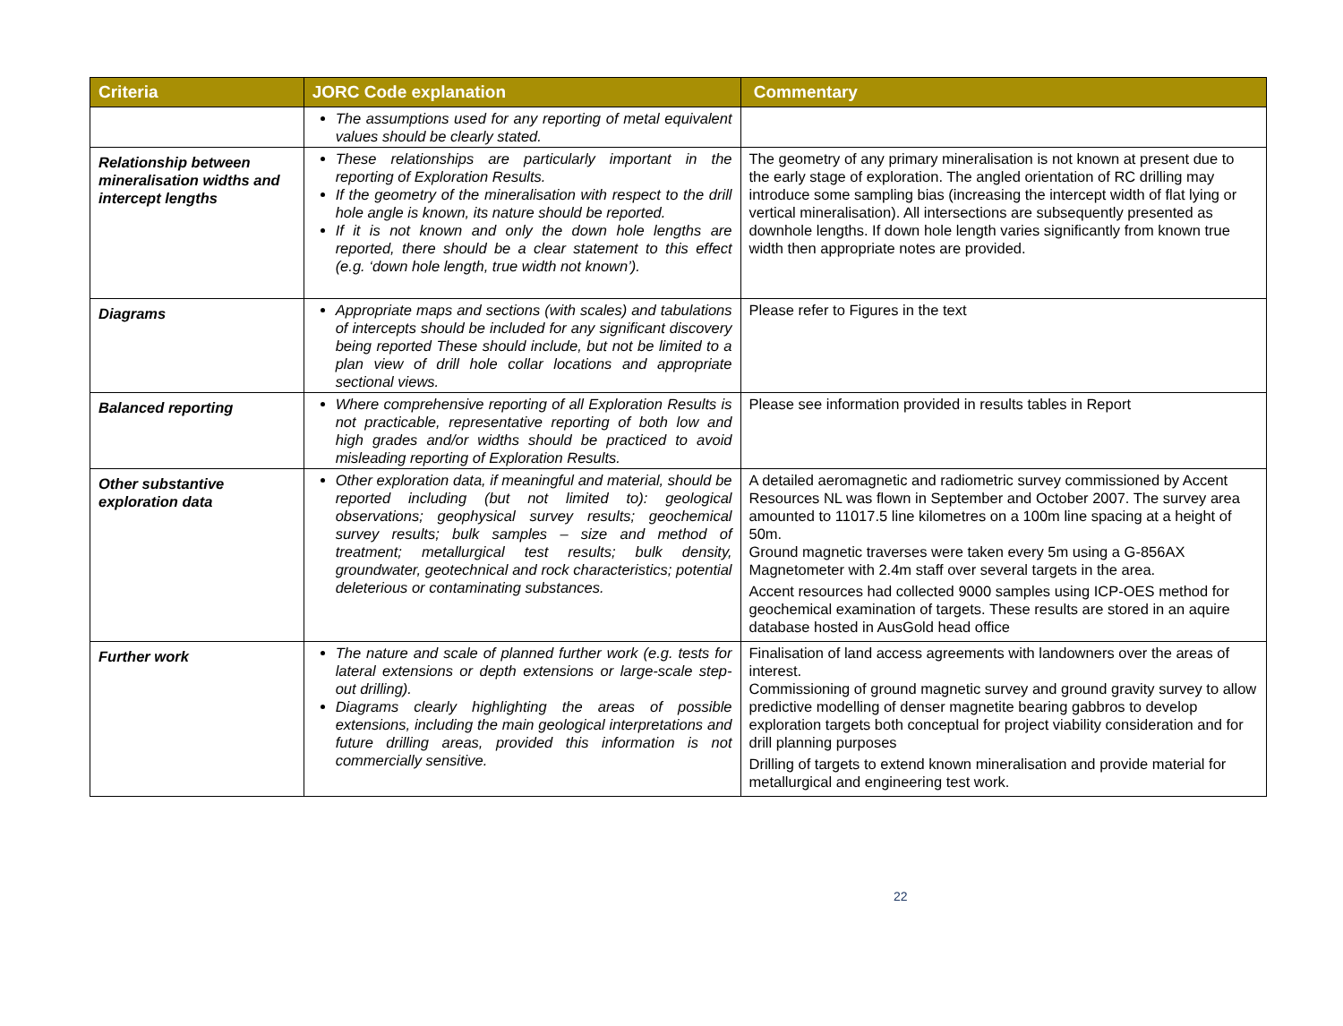| Criteria | JORC Code explanation | Commentary |
| --- | --- | --- |
| | The assumptions used for any reporting of metal equivalent values should be clearly stated. | |
| Relationship between mineralisation widths and intercept lengths | These relationships are particularly important in the reporting of Exploration Results. If the geometry of the mineralisation with respect to the drill hole angle is known, its nature should be reported. If it is not known and only the down hole lengths are reported, there should be a clear statement to this effect (e.g. ‘down hole length, true width not known’). | The geometry of any primary mineralisation is not known at present due to the early stage of exploration. The angled orientation of RC drilling may introduce some sampling bias (increasing the intercept width of flat lying or vertical mineralisation). All intersections are subsequently presented as downhole lengths. If down hole length varies significantly from known true width then appropriate notes are provided. |
| Diagrams | Appropriate maps and sections (with scales) and tabulations of intercepts should be included for any significant discovery being reported These should include, but not be limited to a plan view of drill hole collar locations and appropriate sectional views. | Please refer to Figures in the text |
| Balanced reporting | Where comprehensive reporting of all Exploration Results is not practicable, representative reporting of both low and high grades and/or widths should be practiced to avoid misleading reporting of Exploration Results. | Please see information provided in results tables in Report |
| Other substantive exploration data | Other exploration data, if meaningful and material, should be reported including (but not limited to): geological observations; geophysical survey results; geochemical survey results; bulk samples – size and method of treatment; metallurgical test results; bulk density, groundwater, geotechnical and rock characteristics; potential deleterious or contaminating substances. | A detailed aeromagnetic and radiometric survey commissioned by Accent Resources NL was flown in September and October 2007. The survey area amounted to 11017.5 line kilometres on a 100m line spacing at a height of 50m. Ground magnetic traverses were taken every 5m using a G-856AX Magnetometer with 2.4m staff over several targets in the area. Accent resources had collected 9000 samples using ICP-OES method for geochemical examination of targets. These results are stored in an aquire database hosted in AusGold head office |
| Further work | The nature and scale of planned further work (e.g. tests for lateral extensions or depth extensions or large-scale step-out drilling). Diagrams clearly highlighting the areas of possible extensions, including the main geological interpretations and future drilling areas, provided this information is not commercially sensitive. | Finalisation of land access agreements with landowners over the areas of interest. Commissioning of ground magnetic survey and ground gravity survey to allow predictive modelling of denser magnetite bearing gabbros to develop exploration targets both conceptual for project viability consideration and for drill planning purposes Drilling of targets to extend known mineralisation and provide material for metallurgical and engineering test work. |
22